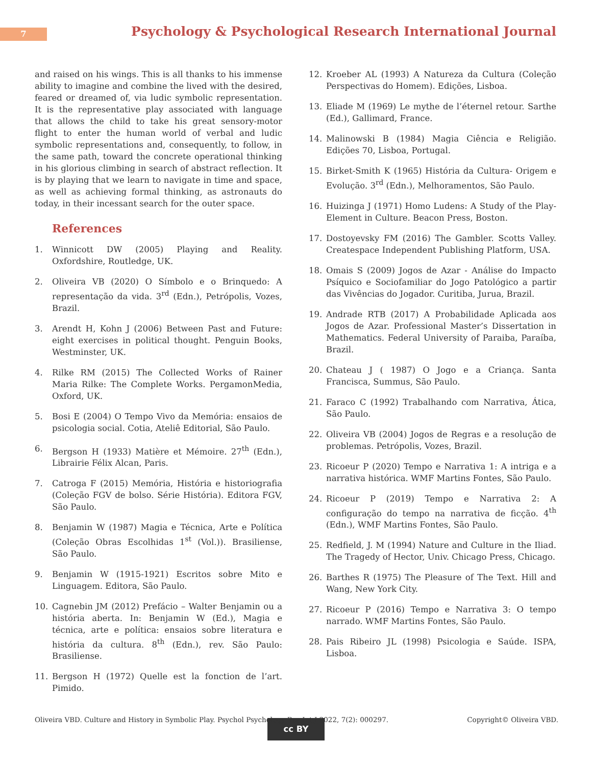7
Psychology & Psychological Research International Journal
and raised on his wings. This is all thanks to his immense ability to imagine and combine the lived with the desired, feared or dreamed of, via ludic symbolic representation. It is the representative play associated with language that allows the child to take his great sensory-motor flight to enter the human world of verbal and ludic symbolic representations and, consequently, to follow, in the same path, toward the concrete operational thinking in his glorious climbing in search of abstract reflection. It is by playing that we learn to navigate in time and space, as well as achieving formal thinking, as astronauts do today, in their incessant search for the outer space.
References
1. Winnicott DW (2005) Playing and Reality. Oxfordshire, Routledge, UK.
2. Oliveira VB (2020) O Símbolo e o Brinquedo: A representação da vida. 3<sup>rd</sup> (Edn.), Petrópolis, Vozes, Brazil.
3. Arendt H, Kohn J (2006) Between Past and Future: eight exercises in political thought. Penguin Books, Westminster, UK.
4. Rilke RM (2015) The Collected Works of Rainer Maria Rilke: The Complete Works. PergamonMedia, Oxford, UK.
5. Bosi E (2004) O Tempo Vivo da Memória: ensaios de psicologia social. Cotia, Ateliê Editorial, São Paulo.
6. Bergson H (1933) Matière et Mémoire. 27<sup>th</sup> (Edn.), Librairie Félix Alcan, Paris.
7. Catroga F (2015) Memória, História e historiografia (Coleção FGV de bolso. Série História). Editora FGV, São Paulo.
8. Benjamin W (1987) Magia e Técnica, Arte e Política (Coleção Obras Escolhidas 1<sup>st</sup> (Vol.)). Brasiliense, São Paulo.
9. Benjamin W (1915-1921) Escritos sobre Mito e Linguagem. Editora, São Paulo.
10. Cagnebin JM (2012) Prefácio – Walter Benjamin ou a história aberta. In: Benjamin W (Ed.), Magia e técnica, arte e política: ensaios sobre literatura e história da cultura. 8<sup>th</sup> (Edn.), rev. São Paulo: Brasiliense.
11. Bergson H (1972) Quelle est la fonction de l’art. Pimido.
12. Kroeber AL (1993) A Natureza da Cultura (Coleção Perspectivas do Homem). Edições, Lisboa.
13. Eliade M (1969) Le mythe de l’éternel retour. Sarthe (Ed.), Gallimard, France.
14. Malinowski B (1984) Magia Ciência e Religião. Edições 70, Lisboa, Portugal.
15. Birket-Smith K (1965) História da Cultura- Origem e Evolução. 3<sup>rd</sup> (Edn.), Melhoramentos, São Paulo.
16. Huizinga J (1971) Homo Ludens: A Study of the Play-Element in Culture. Beacon Press, Boston.
17. Dostoyevsky FM (2016) The Gambler. Scotts Valley. Createspace Independent Publishing Platform, USA.
18. Omais S (2009) Jogos de Azar - Análise do Impacto Psíquico e Sociofamiliar do Jogo Patológico a partir das Vivências do Jogador. Curitiba, Jurua, Brazil.
19. Andrade RTB (2017) A Probabilidade Aplicada aos Jogos de Azar. Professional Master’s Dissertation in Mathematics. Federal University of Paraiba, Paraíba, Brazil.
20. Chateau J ( 1987) O Jogo e a Criança. Santa Francisca, Summus, São Paulo.
21. Faraco C (1992) Trabalhando com Narrativa, Ática, São Paulo.
22. Oliveira VB (2004) Jogos de Regras e a resolução de problemas. Petrópolis, Vozes, Brazil.
23. Ricoeur P (2020) Tempo e Narrativa 1: A intriga e a narrativa histórica. WMF Martins Fontes, São Paulo.
24. Ricoeur P (2019) Tempo e Narrativa 2: A configuração do tempo na narrativa de ficção. 4<sup>th</sup> (Edn.), WMF Martins Fontes, São Paulo.
25. Redfield, J. M (1994) Nature and Culture in the Iliad. The Tragedy of Hector, Univ. Chicago Press, Chicago.
26. Barthes R (1975) The Pleasure of The Text. Hill and Wang, New York City.
27. Ricoeur P (2016) Tempo e Narrativa 3: O tempo narrado. WMF Martins Fontes, São Paulo.
28. Pais Ribeiro JL (1998) Psicologia e Saúde. ISPA, Lisboa.
cc BY
Oliveira VBD. Culture and History in Symbolic Play. Psychol Psychology Res Int J 2022, 7(2): 000297. Copyright© Oliveira VBD.